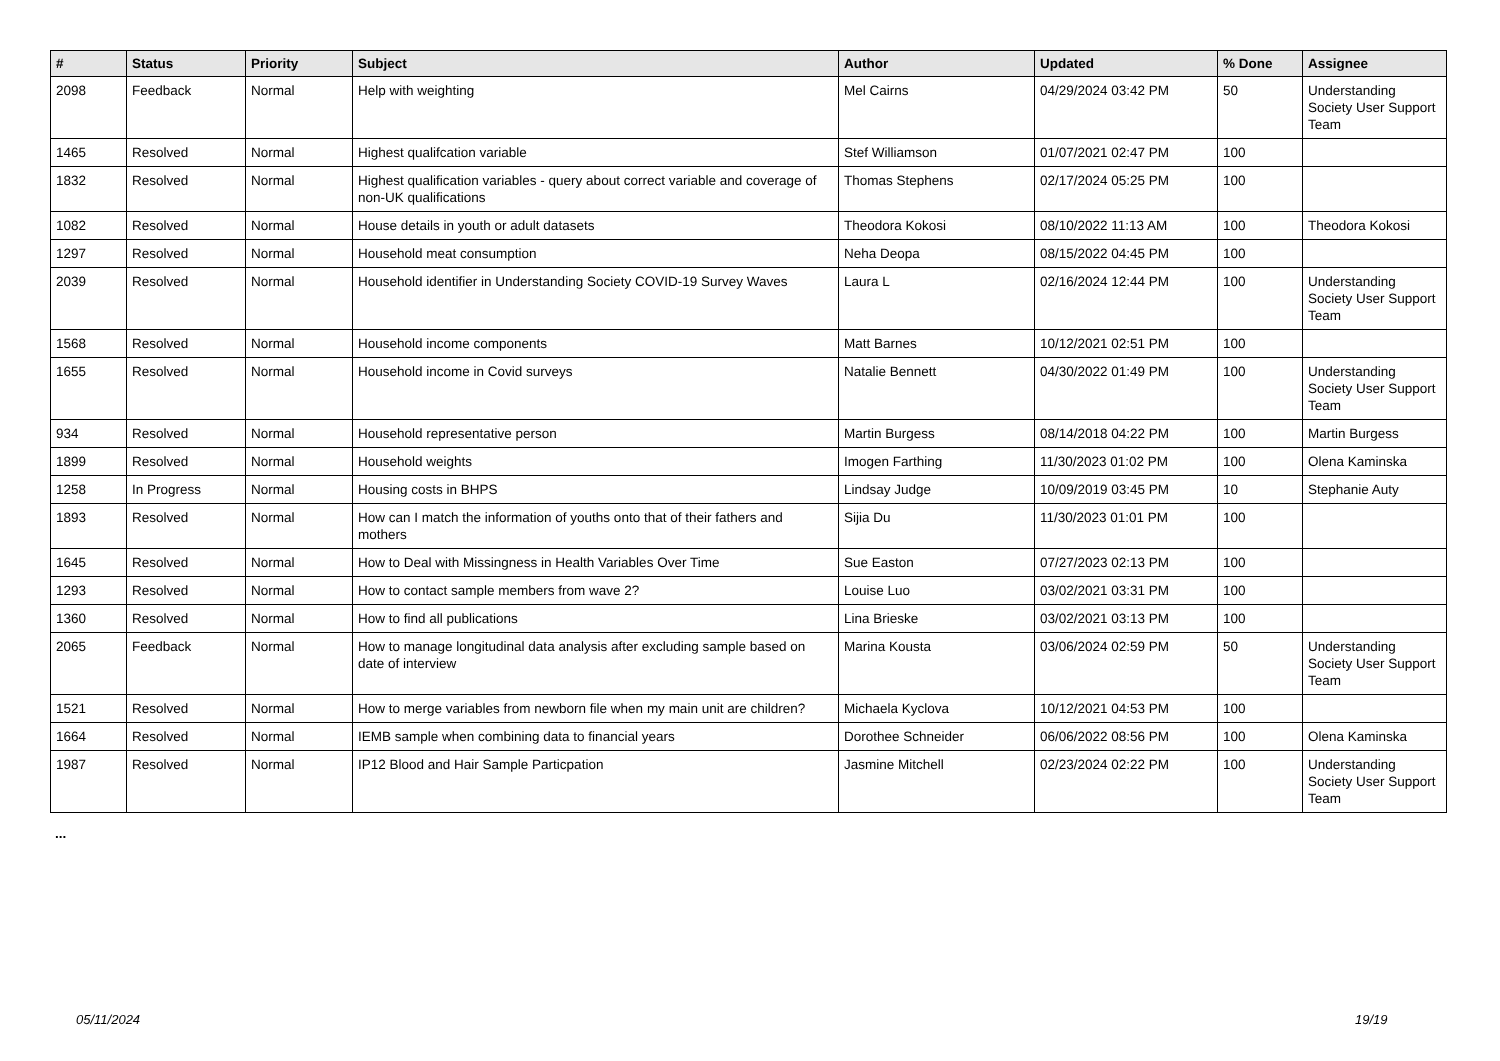| # | Status | Priority | Subject | Author | Updated | % Done | Assignee |
| --- | --- | --- | --- | --- | --- | --- | --- |
| 2098 | Feedback | Normal | Help with weighting | Mel Cairns | 04/29/2024 03:42 PM | 50 | Understanding Society User Support Team |
| 1465 | Resolved | Normal | Highest qualifcation variable | Stef Williamson | 01/07/2021 02:47 PM | 100 | |
| 1832 | Resolved | Normal | Highest qualification variables - query about correct variable and coverage of non-UK qualifications | Thomas Stephens | 02/17/2024 05:25 PM | 100 | |
| 1082 | Resolved | Normal | House details in youth or adult datasets | Theodora Kokosi | 08/10/2022 11:13 AM | 100 | Theodora Kokosi |
| 1297 | Resolved | Normal | Household meat consumption | Neha Deopa | 08/15/2022 04:45 PM | 100 | |
| 2039 | Resolved | Normal | Household identifier in Understanding Society COVID-19 Survey Waves | Laura L | 02/16/2024 12:44 PM | 100 | Understanding Society User Support Team |
| 1568 | Resolved | Normal | Household income components | Matt Barnes | 10/12/2021 02:51 PM | 100 | |
| 1655 | Resolved | Normal | Household income in Covid surveys | Natalie Bennett | 04/30/2022 01:49 PM | 100 | Understanding Society User Support Team |
| 934 | Resolved | Normal | Household representative person | Martin Burgess | 08/14/2018 04:22 PM | 100 | Martin Burgess |
| 1899 | Resolved | Normal | Household weights | Imogen Farthing | 11/30/2023 01:02 PM | 100 | Olena Kaminska |
| 1258 | In Progress | Normal | Housing costs in BHPS | Lindsay Judge | 10/09/2019 03:45 PM | 10 | Stephanie Auty |
| 1893 | Resolved | Normal | How can I match the information of youths onto that of their fathers and mothers | Sijia Du | 11/30/2023 01:01 PM | 100 | |
| 1645 | Resolved | Normal | How to Deal with Missingness in Health Variables Over Time | Sue Easton | 07/27/2023 02:13 PM | 100 | |
| 1293 | Resolved | Normal | How to contact sample members from wave 2? | Louise Luo | 03/02/2021 03:31 PM | 100 | |
| 1360 | Resolved | Normal | How to find all publications | Lina Brieske | 03/02/2021 03:13 PM | 100 | |
| 2065 | Feedback | Normal | How to manage longitudinal data analysis after excluding sample based on date of interview | Marina Kousta | 03/06/2024 02:59 PM | 50 | Understanding Society User Support Team |
| 1521 | Resolved | Normal | How to merge variables from newborn file when my main unit are children? | Michaela Kyclova | 10/12/2021 04:53 PM | 100 | |
| 1664 | Resolved | Normal | IEMB sample when combining data to financial years | Dorothee Schneider | 06/06/2022 08:56 PM | 100 | Olena Kaminska |
| 1987 | Resolved | Normal | IP12 Blood and Hair Sample Particpation | Jasmine Mitchell | 02/23/2024 02:22 PM | 100 | Understanding Society User Support Team |
...
05/11/2024 19/19